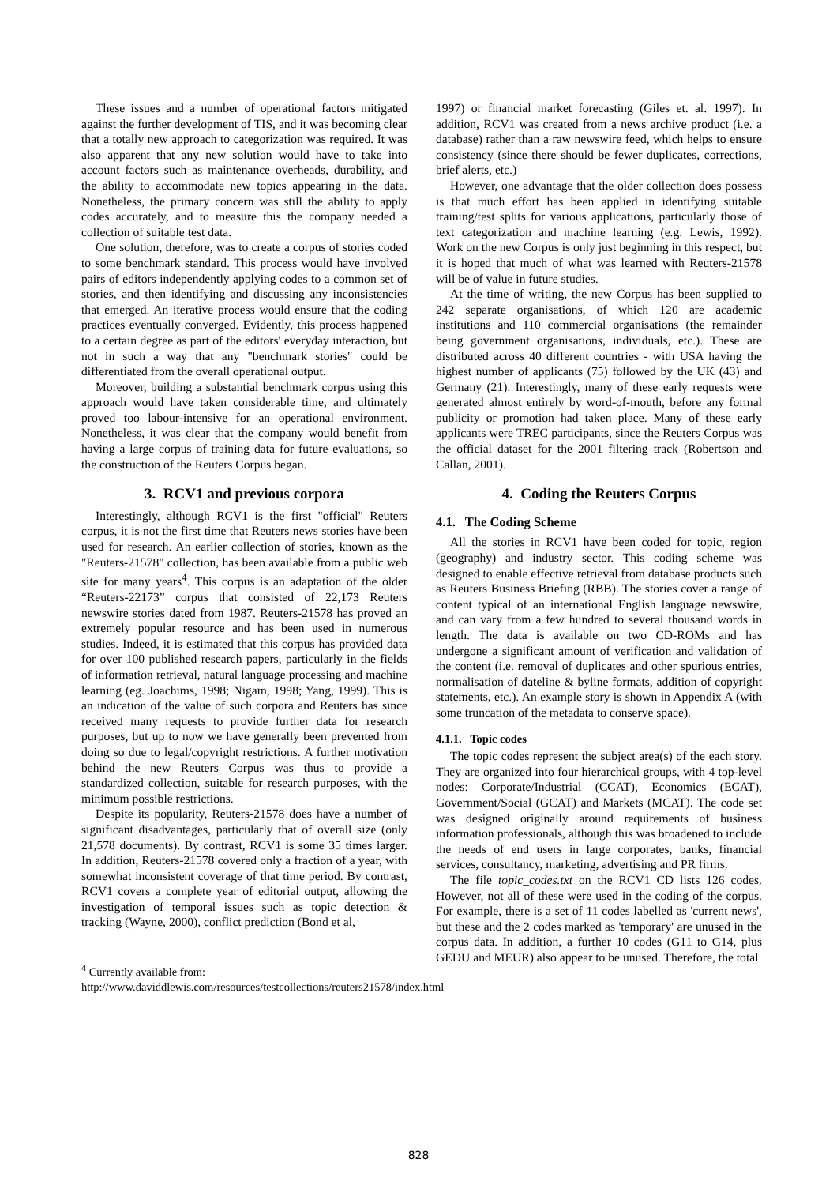These issues and a number of operational factors mitigated against the further development of TIS, and it was becoming clear that a totally new approach to categorization was required. It was also apparent that any new solution would have to take into account factors such as maintenance overheads, durability, and the ability to accommodate new topics appearing in the data. Nonetheless, the primary concern was still the ability to apply codes accurately, and to measure this the company needed a collection of suitable test data.
One solution, therefore, was to create a corpus of stories coded to some benchmark standard. This process would have involved pairs of editors independently applying codes to a common set of stories, and then identifying and discussing any inconsistencies that emerged. An iterative process would ensure that the coding practices eventually converged. Evidently, this process happened to a certain degree as part of the editors' everyday interaction, but not in such a way that any "benchmark stories" could be differentiated from the overall operational output.
Moreover, building a substantial benchmark corpus using this approach would have taken considerable time, and ultimately proved too labour-intensive for an operational environment. Nonetheless, it was clear that the company would benefit from having a large corpus of training data for future evaluations, so the construction of the Reuters Corpus began.
3. RCV1 and previous corpora
Interestingly, although RCV1 is the first "official" Reuters corpus, it is not the first time that Reuters news stories have been used for research. An earlier collection of stories, known as the "Reuters-21578" collection, has been available from a public web site for many years<sup>4</sup>. This corpus is an adaptation of the older “Reuters-22173” corpus that consisted of 22,173 Reuters newswire stories dated from 1987. Reuters-21578 has proved an extremely popular resource and has been used in numerous studies. Indeed, it is estimated that this corpus has provided data for over 100 published research papers, particularly in the fields of information retrieval, natural language processing and machine learning (eg. Joachims, 1998; Nigam, 1998; Yang, 1999). This is an indication of the value of such corpora and Reuters has since received many requests to provide further data for research purposes, but up to now we have generally been prevented from doing so due to legal/copyright restrictions. A further motivation behind the new Reuters Corpus was thus to provide a standardized collection, suitable for research purposes, with the minimum possible restrictions.
Despite its popularity, Reuters-21578 does have a number of significant disadvantages, particularly that of overall size (only 21,578 documents). By contrast, RCV1 is some 35 times larger. In addition, Reuters-21578 covered only a fraction of a year, with somewhat inconsistent coverage of that time period. By contrast, RCV1 covers a complete year of editorial output, allowing the investigation of temporal issues such as topic detection & tracking (Wayne, 2000), conflict prediction (Bond et al,
<sup>4</sup> Currently available from:
http://www.daviddlewis.com/resources/testcollections/reuters21578/index.html
1997) or financial market forecasting (Giles et. al. 1997). In addition, RCV1 was created from a news archive product (i.e. a database) rather than a raw newswire feed, which helps to ensure consistency (since there should be fewer duplicates, corrections, brief alerts, etc.)
However, one advantage that the older collection does possess is that much effort has been applied in identifying suitable training/test splits for various applications, particularly those of text categorization and machine learning (e.g. Lewis, 1992). Work on the new Corpus is only just beginning in this respect, but it is hoped that much of what was learned with Reuters-21578 will be of value in future studies.
At the time of writing, the new Corpus has been supplied to 242 separate organisations, of which 120 are academic institutions and 110 commercial organisations (the remainder being government organisations, individuals, etc.). These are distributed across 40 different countries - with USA having the highest number of applicants (75) followed by the UK (43) and Germany (21). Interestingly, many of these early requests were generated almost entirely by word-of-mouth, before any formal publicity or promotion had taken place. Many of these early applicants were TREC participants, since the Reuters Corpus was the official dataset for the 2001 filtering track (Robertson and Callan, 2001).
4. Coding the Reuters Corpus
4.1. The Coding Scheme
All the stories in RCV1 have been coded for topic, region (geography) and industry sector. This coding scheme was designed to enable effective retrieval from database products such as Reuters Business Briefing (RBB). The stories cover a range of content typical of an international English language newswire, and can vary from a few hundred to several thousand words in length. The data is available on two CD-ROMs and has undergone a significant amount of verification and validation of the content (i.e. removal of duplicates and other spurious entries, normalisation of dateline & byline formats, addition of copyright statements, etc.). An example story is shown in Appendix A (with some truncation of the metadata to conserve space).
4.1.1. Topic codes
The topic codes represent the subject area(s) of the each story. They are organized into four hierarchical groups, with 4 top-level nodes: Corporate/Industrial (CCAT), Economics (ECAT), Government/Social (GCAT) and Markets (MCAT). The code set was designed originally around requirements of business information professionals, although this was broadened to include the needs of end users in large corporates, banks, financial services, consultancy, marketing, advertising and PR firms.
The file topic_codes.txt on the RCV1 CD lists 126 codes. However, not all of these were used in the coding of the corpus. For example, there is a set of 11 codes labelled as 'current news', but these and the 2 codes marked as 'temporary' are unused in the corpus data. In addition, a further 10 codes (G11 to G14, plus GEDU and MEUR) also appear to be unused. Therefore, the total
828